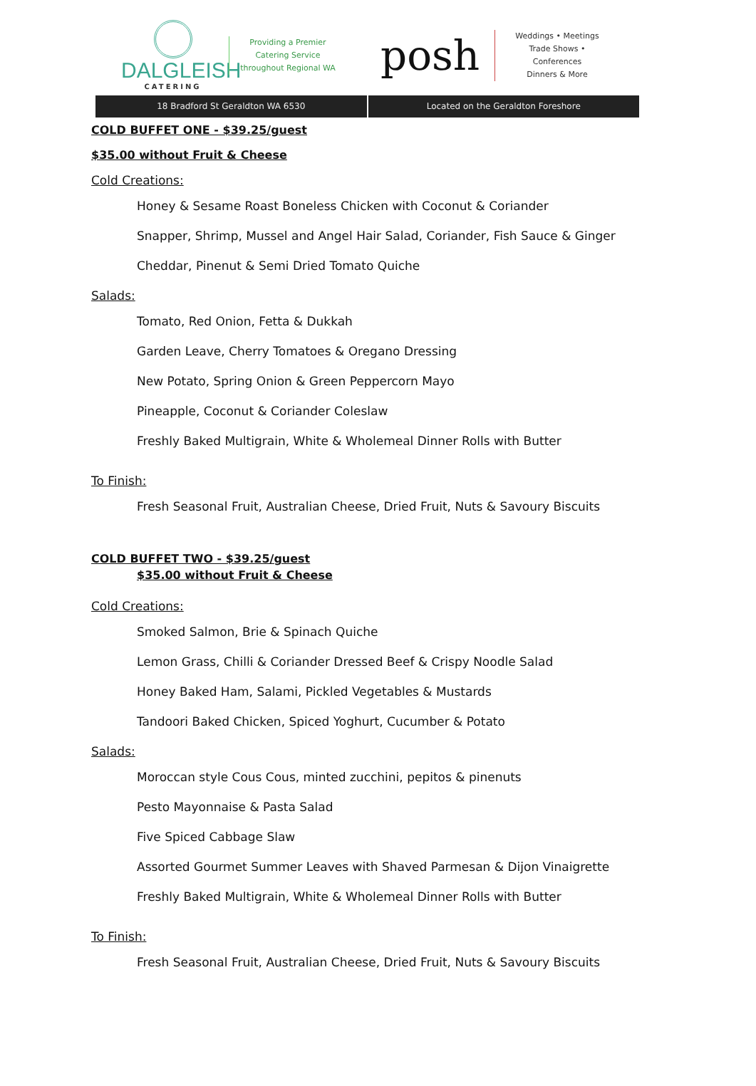DALGLEISH
CATERING
Providing a Premier
Catering Service
throughout Regional WA
posh
Weddings • Meetings
Trade Shows • Conferences
Dinners & More
18 Bradford St Geraldton WA 6530
Located on the Geraldton Foreshore
COLD BUFFET ONE - $39.25/guest
$35.00 without Fruit & Cheese
Cold Creations:
Honey & Sesame Roast Boneless Chicken with Coconut & Coriander
Snapper, Shrimp, Mussel and Angel Hair Salad, Coriander, Fish Sauce & Ginger
Cheddar, Pinenut & Semi Dried Tomato Quiche
Salads:
Tomato, Red Onion, Fetta & Dukkah
Garden Leave, Cherry Tomatoes & Oregano Dressing
New Potato, Spring Onion & Green Peppercorn Mayo
Pineapple, Coconut & Coriander Coleslaw
Freshly Baked Multigrain, White & Wholemeal Dinner Rolls with Butter
To Finish:
Fresh Seasonal Fruit, Australian Cheese, Dried Fruit, Nuts & Savoury Biscuits
COLD BUFFET TWO - $39.25/guest
$35.00 without Fruit & Cheese
Cold Creations:
Smoked Salmon, Brie & Spinach Quiche
Lemon Grass, Chilli & Coriander Dressed Beef & Crispy Noodle Salad
Honey Baked Ham, Salami, Pickled Vegetables & Mustards
Tandoori Baked Chicken, Spiced Yoghurt, Cucumber & Potato
Salads:
Moroccan style Cous Cous, minted zucchini, pepitos & pinenuts
Pesto Mayonnaise & Pasta Salad
Five Spiced Cabbage Slaw
Assorted Gourmet Summer Leaves with Shaved Parmesan & Dijon Vinaigrette
Freshly Baked Multigrain, White & Wholemeal Dinner Rolls with Butter
To Finish:
Fresh Seasonal Fruit, Australian Cheese, Dried Fruit, Nuts & Savoury Biscuits